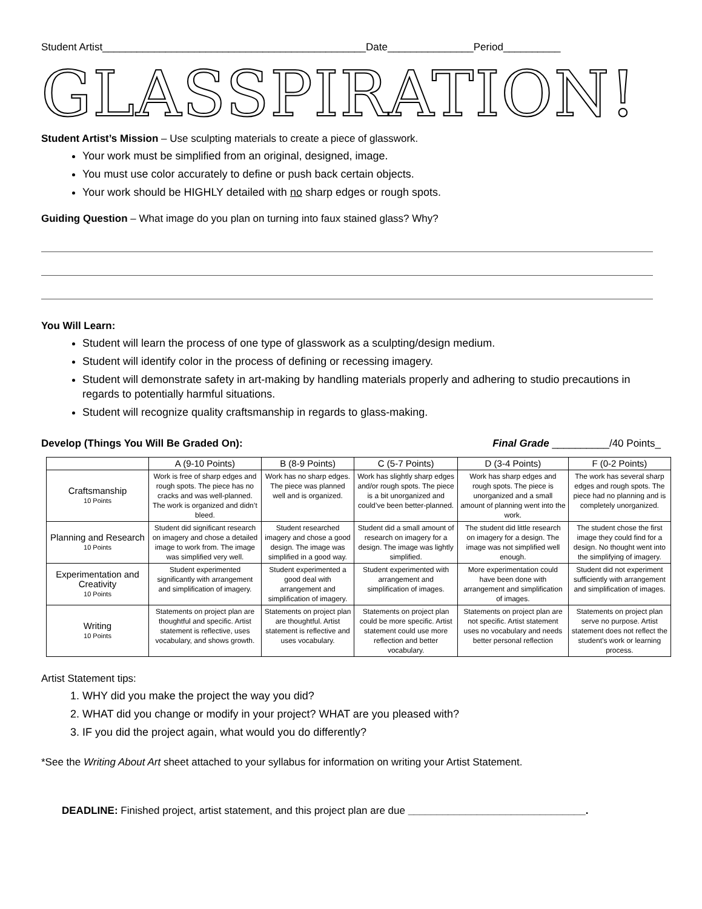Student Artist______________________________________________Date_______________Period__________
GLASSPIRATION!
Student Artist’s Mission – Use sculpting materials to create a piece of glasswork.
Your work must be simplified from an original, designed, image.
You must use color accurately to define or push back certain objects.
Your work should be HIGHLY detailed with no sharp edges or rough spots.
Guiding Question – What image do you plan on turning into faux stained glass? Why?
You Will Learn:
Student will learn the process of one type of glasswork as a sculpting/design medium.
Student will identify color in the process of defining or recessing imagery.
Student will demonstrate safety in art-making by handling materials properly and adhering to studio precautions in regards to potentially harmful situations.
Student will recognize quality craftsmanship in regards to glass-making.
Develop (Things You Will Be Graded On): Final Grade __________/40 Points_
| | A (9-10 Points) | B (8-9 Points) | C (5-7 Points) | D (3-4 Points) | F (0-2 Points) |
| --- | --- | --- | --- | --- | --- |
| Craftsmanship 10 Points | Work is free of sharp edges and rough spots. The piece has no cracks and was well-planned. The work is organized and didn’t bleed. | Work has no sharp edges. The piece was planned well and is organized. | Work has slightly sharp edges and/or rough spots. The piece is a bit unorganized and could’ve been better-planned. | Work has sharp edges and rough spots. The piece is unorganized and a small amount of planning went into the work. | The work has several sharp edges and rough spots. The piece had no planning and is completely unorganized. |
| Planning and Research 10 Points | Student did significant research on imagery and chose a detailed image to work from. The image was simplified very well. | Student researched imagery and chose a good design. The image was simplified in a good way. | Student did a small amount of research on imagery for a design. The image was lightly simplified. | The student did little research on imagery for a design. The image was not simplified well enough. | The student chose the first image they could find for a design. No thought went into the simplifying of imagery. |
| Experimentation and Creativity 10 Points | Student experimented significantly with arrangement and simplification of imagery. | Student experimented a good deal with arrangement and simplification of imagery. | Student experimented with arrangement and simplification of images. | More experimentation could have been done with arrangement and simplification of images. | Student did not experiment sufficiently with arrangement and simplification of images. |
| Writing 10 Points | Statements on project plan are thoughtful and specific. Artist statement is reflective, uses vocabulary, and shows growth. | Statements on project plan are thoughtful. Artist statement is reflective and uses vocabulary. | Statements on project plan could be more specific. Artist statement could use more reflection and better vocabulary. | Statements on project plan are not specific. Artist statement uses no vocabulary and needs better personal reflection | Statements on project plan serve no purpose. Artist statement does not reflect the student’s work or learning process. |
Artist Statement tips:
1. WHY did you make the project the way you did?
2. WHAT did you change or modify in your project? WHAT are you pleased with?
3. IF you did the project again, what would you do differently?
*See the Writing About Art sheet attached to your syllabus for information on writing your Artist Statement.
DEADLINE: Finished project, artist statement, and this project plan are due _______________________________.